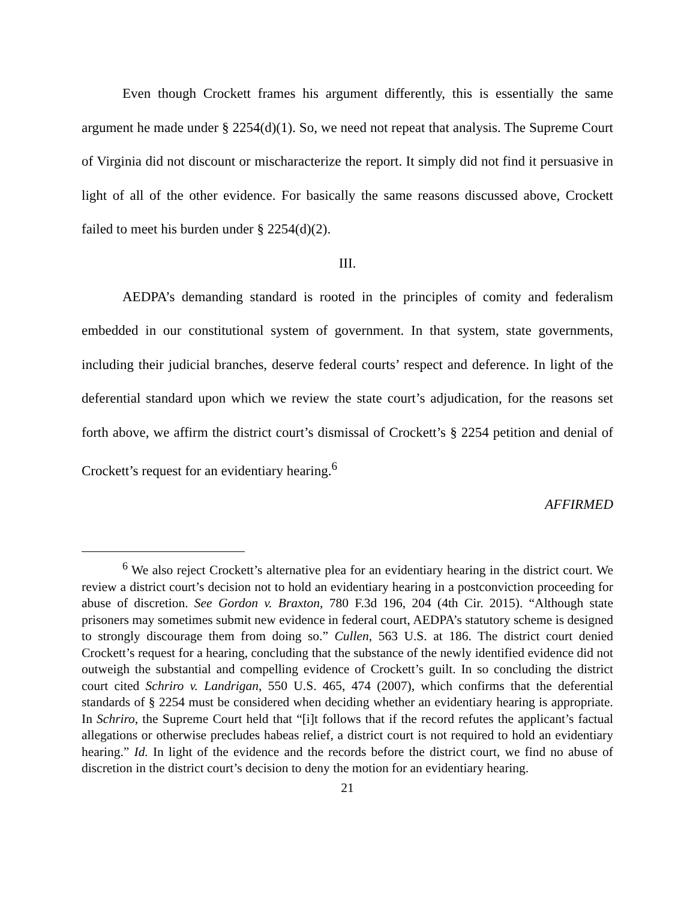Even though Crockett frames his argument differently, this is essentially the same argument he made under § 2254(d)(1). So, we need not repeat that analysis. The Supreme Court of Virginia did not discount or mischaracterize the report. It simply did not find it persuasive in light of all of the other evidence. For basically the same reasons discussed above, Crockett failed to meet his burden under § 2254(d)(2).
III.
AEDPA’s demanding standard is rooted in the principles of comity and federalism embedded in our constitutional system of government. In that system, state governments, including their judicial branches, deserve federal courts’ respect and deference. In light of the deferential standard upon which we review the state court’s adjudication, for the reasons set forth above, we affirm the district court’s dismissal of Crockett’s § 2254 petition and denial of Crockett’s request for an evidentiary hearing.<sup>6</sup>
AFFIRMED
<sup>6</sup> We also reject Crockett’s alternative plea for an evidentiary hearing in the district court. We review a district court’s decision not to hold an evidentiary hearing in a postconviction proceeding for abuse of discretion. See Gordon v. Braxton, 780 F.3d 196, 204 (4th Cir. 2015). “Although state prisoners may sometimes submit new evidence in federal court, AEDPA’s statutory scheme is designed to strongly discourage them from doing so.” Cullen, 563 U.S. at 186. The district court denied Crockett’s request for a hearing, concluding that the substance of the newly identified evidence did not outweigh the substantial and compelling evidence of Crockett’s guilt. In so concluding the district court cited Schriro v. Landrigan, 550 U.S. 465, 474 (2007), which confirms that the deferential standards of § 2254 must be considered when deciding whether an evidentiary hearing is appropriate. In Schriro, the Supreme Court held that “[i]t follows that if the record refutes the applicant’s factual allegations or otherwise precludes habeas relief, a district court is not required to hold an evidentiary hearing.” Id. In light of the evidence and the records before the district court, we find no abuse of discretion in the district court’s decision to deny the motion for an evidentiary hearing.
21